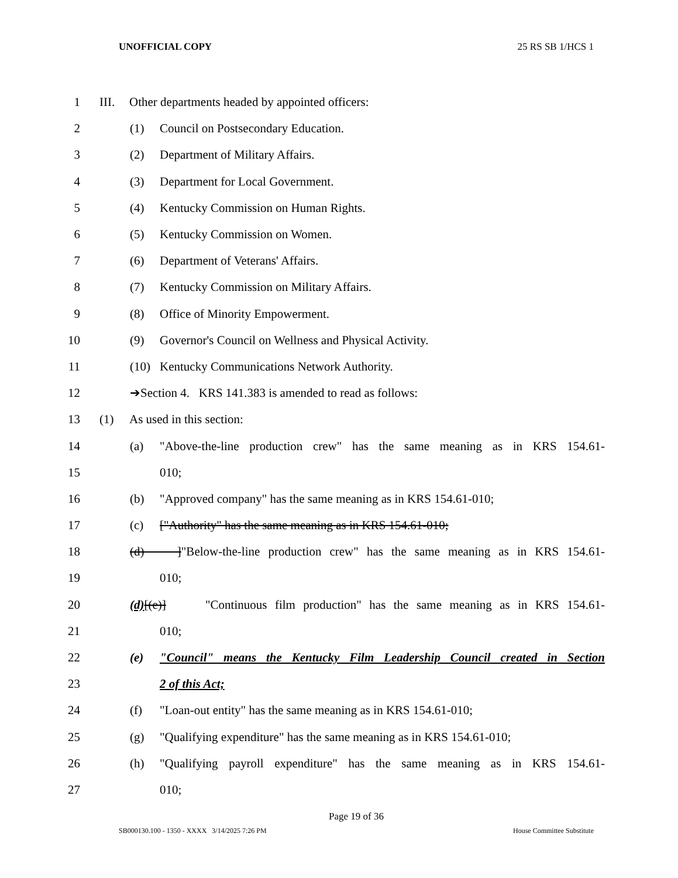UNOFFICIAL COPY 25 RS SB 1/HCS 1
1 III. Other departments headed by appointed officers:
2 (1) Council on Postsecondary Education.
3 (2) Department of Military Affairs.
4 (3) Department for Local Government.
5 (4) Kentucky Commission on Human Rights.
6 (5) Kentucky Commission on Women.
7 (6) Department of Veterans' Affairs.
8 (7) Kentucky Commission on Military Affairs.
9 (8) Office of Minority Empowerment.
10 (9) Governor's Council on Wellness and Physical Activity.
11 (10) Kentucky Communications Network Authority.
12 ➔Section 4. KRS 141.383 is amended to read as follows:
13 (1) As used in this section:
14 (a) "Above-the-line production crew" has the same meaning as in KRS 154.61-
15 010;
16 (b) "Approved company" has the same meaning as in KRS 154.61-010;
17 (c) ["Authority" has the same meaning as in KRS 154.61-010;
18 (d) ]"Below-the-line production crew" has the same meaning as in KRS 154.61-
19 010;
20 (d)[(e)] "Continuous film production" has the same meaning as in KRS 154.61-
21 010;
22 (e) "Council" means the Kentucky Film Leadership Council created in Section
23 2 of this Act;
24 (f) "Loan-out entity" has the same meaning as in KRS 154.61-010;
25 (g) "Qualifying expenditure" has the same meaning as in KRS 154.61-010;
26 (h) "Qualifying payroll expenditure" has the same meaning as in KRS 154.61-
27 010;
Page 19 of 36
SB000130.100 - 1350 - XXXX 3/14/2025 7:26 PM House Committee Substitute